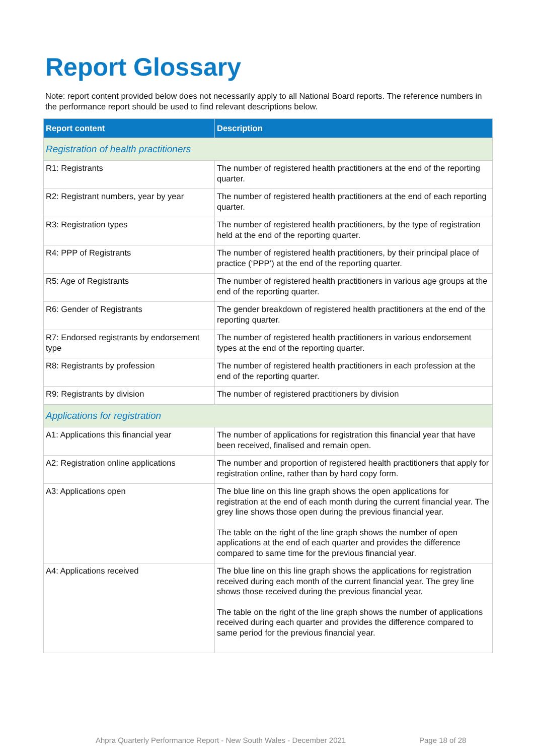Report Glossary
Note: report content provided below does not necessarily apply to all National Board reports. The reference numbers in the performance report should be used to find relevant descriptions below.
| Report content | Description |
| --- | --- |
| Registration of health practitioners | |
| R1: Registrants | The number of registered health practitioners at the end of the reporting quarter. |
| R2: Registrant numbers, year by year | The number of registered health practitioners at the end of each reporting quarter. |
| R3: Registration types | The number of registered health practitioners, by the type of registration held at the end of the reporting quarter. |
| R4: PPP of Registrants | The number of registered health practitioners, by their principal place of practice (‘PPP’) at the end of the reporting quarter. |
| R5: Age of Registrants | The number of registered health practitioners in various age groups at the end of the reporting quarter. |
| R6: Gender of Registrants | The gender breakdown of registered health practitioners at the end of the reporting quarter. |
| R7: Endorsed registrants by endorsement type | The number of registered health practitioners in various endorsement types at the end of the reporting quarter. |
| R8: Registrants by profession | The number of registered health practitioners in each profession at the end of the reporting quarter. |
| R9: Registrants by division | The number of registered practitioners by division |
| Applications for registration | |
| A1: Applications this financial year | The number of applications for registration this financial year that have been received, finalised and remain open. |
| A2: Registration online applications | The number and proportion of registered health practitioners that apply for registration online, rather than by hard copy form. |
| A3: Applications open | The blue line on this line graph shows the open applications for registration at the end of each month during the current financial year. The grey line shows those open during the previous financial year. The table on the right of the line graph shows the number of open applications at the end of each quarter and provides the difference compared to same time for the previous financial year. |
| A4: Applications received | The blue line on this line graph shows the applications for registration received during each month of the current financial year. The grey line shows those received during the previous financial year. The table on the right of the line graph shows the number of applications received during each quarter and provides the difference compared to same period for the previous financial year. |
Ahpra Quarterly Performance Report - New South Wales - December 2021
Page 18 of 28